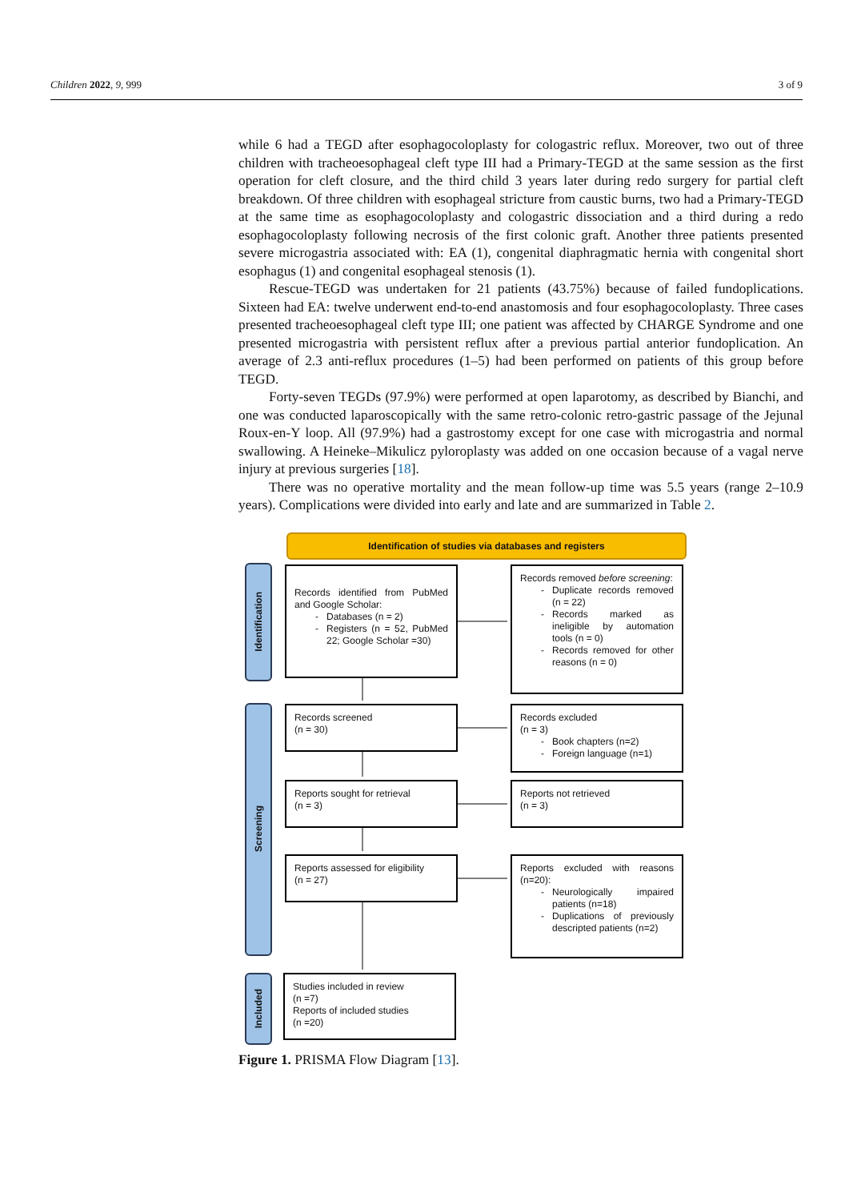Children 2022, 9, 999 3 of 9
while 6 had a TEGD after esophagocoloplasty for cologastric reflux. Moreover, two out of three children with tracheoesophageal cleft type III had a Primary-TEGD at the same session as the first operation for cleft closure, and the third child 3 years later during redo surgery for partial cleft breakdown. Of three children with esophageal stricture from caustic burns, two had a Primary-TEGD at the same time as esophagocoloplasty and cologastric dissociation and a third during a redo esophagocoloplasty following necrosis of the first colonic graft. Another three patients presented severe microgastria associated with: EA (1), congenital diaphragmatic hernia with congenital short esophagus (1) and congenital esophageal stenosis (1).
Rescue-TEGD was undertaken for 21 patients (43.75%) because of failed fundoplications. Sixteen had EA: twelve underwent end-to-end anastomosis and four esophagocoloplasty. Three cases presented tracheoesophageal cleft type III; one patient was affected by CHARGE Syndrome and one presented microgastria with persistent reflux after a previous partial anterior fundoplication. An average of 2.3 anti-reflux procedures (1–5) had been performed on patients of this group before TEGD.
Forty-seven TEGDs (97.9%) were performed at open laparotomy, as described by Bianchi, and one was conducted laparoscopically with the same retro-colonic retro-gastric passage of the Jejunal Roux-en-Y loop. All (97.9%) had a gastrostomy except for one case with microgastria and normal swallowing. A Heineke–Mikulicz pyloroplasty was added on one occasion because of a vagal nerve injury at previous surgeries [18].
There was no operative mortality and the mean follow-up time was 5.5 years (range 2–10.9 years). Complications were divided into early and late and are summarized in Table 2.
Identification of studies via databases and registers
Identification
Screening
Included
Records identified from PubMed and Google Scholar:
Databases (n = 2)
Registers (n = 52, PubMed 22; Google Scholar =30)
Records removed before screening:
Duplicate records removed (n = 22)
Records marked as ineligible by automation tools (n = 0)
Records removed for other reasons (n = 0)
Records screened
(n = 30)
Records excluded
(n = 3)
Book chapters (n=2)
Foreign language (n=1)
Reports sought for retrieval
(n = 3)
Reports not retrieved
(n = 3)
Reports assessed for eligibility
(n = 27)
Reports excluded with reasons (n=20):
Neurologically impaired patients (n=18)
Duplications of previously descripted patients (n=2)
Studies included in review
(n =7)
Reports of included studies
(n =20)
Figure 1. PRISMA Flow Diagram [13].